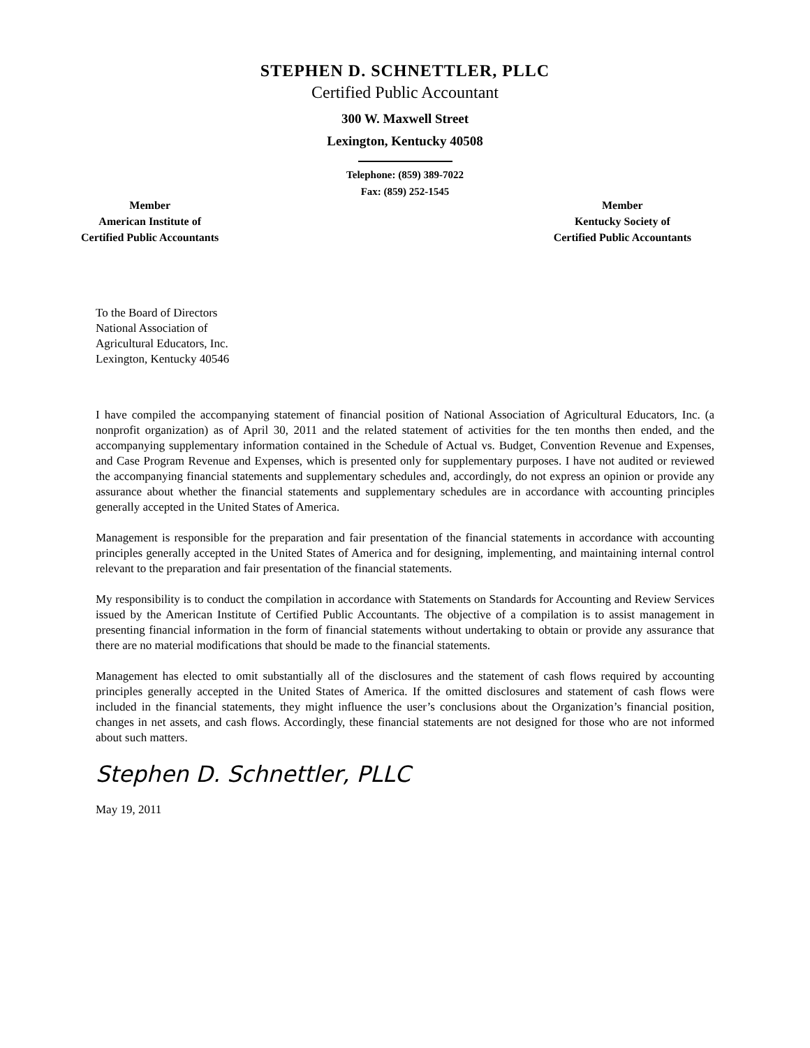STEPHEN D. SCHNETTLER, PLLC
Certified Public Accountant
300 W. Maxwell Street
Lexington, Kentucky 40508
Telephone: (859) 389-7022
Fax: (859) 252-1545
Member
American Institute of
Certified Public Accountants
Member
Kentucky Society of
Certified Public Accountants
To the Board of Directors
National Association of
Agricultural Educators, Inc.
Lexington, Kentucky 40546
I have compiled the accompanying statement of financial position of National Association of Agricultural Educators, Inc. (a nonprofit organization) as of April 30, 2011 and the related statement of activities for the ten months then ended, and the accompanying supplementary information contained in the Schedule of Actual vs. Budget, Convention Revenue and Expenses, and Case Program Revenue and Expenses, which is presented only for supplementary purposes. I have not audited or reviewed the accompanying financial statements and supplementary schedules and, accordingly, do not express an opinion or provide any assurance about whether the financial statements and supplementary schedules are in accordance with accounting principles generally accepted in the United States of America.
Management is responsible for the preparation and fair presentation of the financial statements in accordance with accounting principles generally accepted in the United States of America and for designing, implementing, and maintaining internal control relevant to the preparation and fair presentation of the financial statements.
My responsibility is to conduct the compilation in accordance with Statements on Standards for Accounting and Review Services issued by the American Institute of Certified Public Accountants. The objective of a compilation is to assist management in presenting financial information in the form of financial statements without undertaking to obtain or provide any assurance that there are no material modifications that should be made to the financial statements.
Management has elected to omit substantially all of the disclosures and the statement of cash flows required by accounting principles generally accepted in the United States of America. If the omitted disclosures and statement of cash flows were included in the financial statements, they might influence the user’s conclusions about the Organization’s financial position, changes in net assets, and cash flows. Accordingly, these financial statements are not designed for those who are not informed about such matters.
Stephen D. Schnettler, PLLC
May 19, 2011